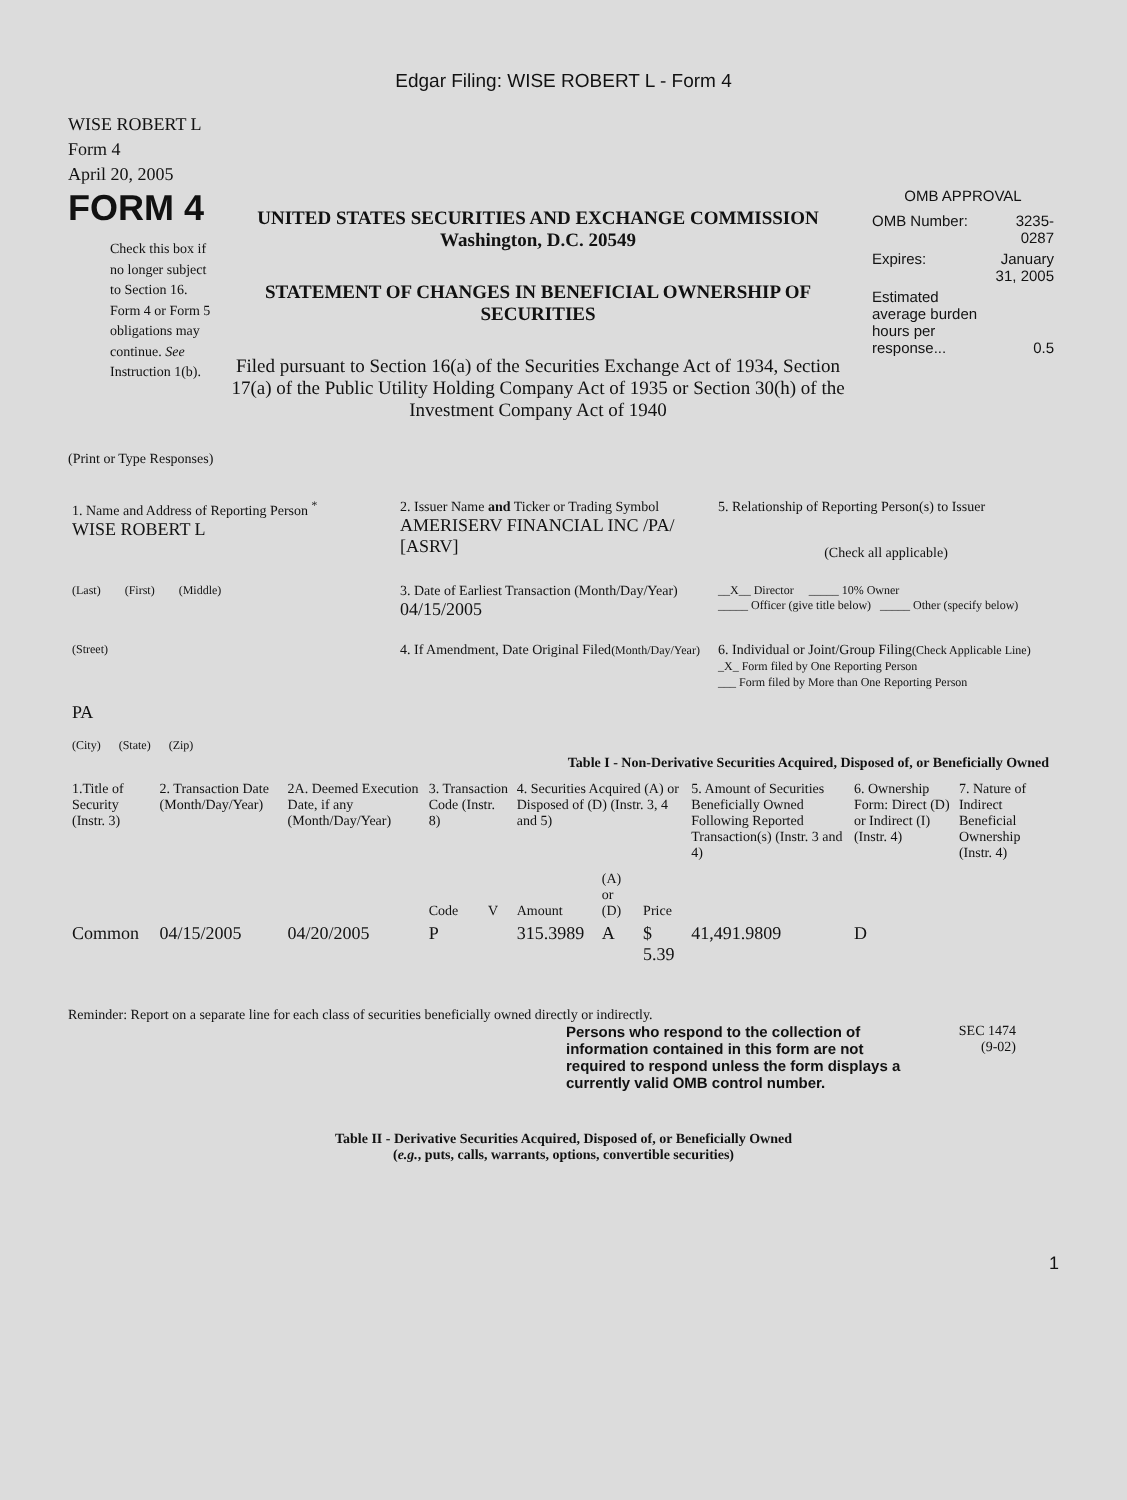Edgar Filing: WISE ROBERT L - Form 4
WISE ROBERT L
Form 4
April 20, 2005
FORM 4
Check this box if no longer subject to Section 16. Form 4 or Form 5 obligations may continue. See Instruction 1(b).
UNITED STATES SECURITIES AND EXCHANGE COMMISSION
Washington, D.C. 20549
STATEMENT OF CHANGES IN BENEFICIAL OWNERSHIP OF SECURITIES
Filed pursuant to Section 16(a) of the Securities Exchange Act of 1934, Section 17(a) of the Public Utility Holding Company Act of 1935 or Section 30(h) of the Investment Company Act of 1940
OMB APPROVAL
| OMB Number: | 3235-0287 |
| Expires: | January 31, 2005 |
| Estimated average burden hours per response... | 0.5 |
(Print or Type Responses)
| 1. Name and Address of Reporting Person <sup>*</sup> WISE ROBERT L | 2. Issuer Name and Ticker or Trading Symbol AMERISERV FINANCIAL INC /PA/ [ASRV] | 5. Relationship of Reporting Person(s) to Issuer (Check all applicable) |
| (Last) (First) (Middle) | 3. Date of Earliest Transaction (Month/Day/Year) 04/15/2005 | __X__ Director _____ 10% Owner _____ Officer (give title below) _____ Other (specify below) |
| (Street) PA (City) (State) (Zip) | 4. If Amendment, Date Original Filed (Month/Day/Year) | 6. Individual or Joint/Group Filing (Check Applicable Line) _X_ Form filed by One Reporting Person ___ Form filed by More than One Reporting Person |
Table I - Non-Derivative Securities Acquired, Disposed of, or Beneficially Owned
| 1.Title of Security (Instr. 3) | 2. Transaction Date (Month/Day/Year) | 2A. Deemed Execution Date, if any (Month/Day/Year) | 3. Transaction Code (Instr. 8) | | 4. Securities Acquired (A) or Disposed of (D) (Instr. 3, 4 and 5) | | | 5. Amount of Securities Beneficially Owned Following Reported Transaction(s) (Instr. 3 and 4) | 6. Ownership Form: Direct (D) or Indirect (I) (Instr. 4) | 7. Nature of Indirect Beneficial Ownership (Instr. 4) |
| --- | --- | --- | --- | --- | --- | --- | --- | --- | --- | --- |
| | | | Code | V | Amount | (A) or (D) | Price | | | |
| Common | 04/15/2005 | 04/20/2005 | P | | 315.3989 | A | $ 5.39 | 41,491.9809 | D | |
Reminder: Report on a separate line for each class of securities beneficially owned directly or indirectly.
Persons who respond to the collection of information contained in this form are not required to respond unless the form displays a currently valid OMB control number.
SEC 1474
(9-02)
Table II - Derivative Securities Acquired, Disposed of, or Beneficially Owned
(e.g., puts, calls, warrants, options, convertible securities)
1